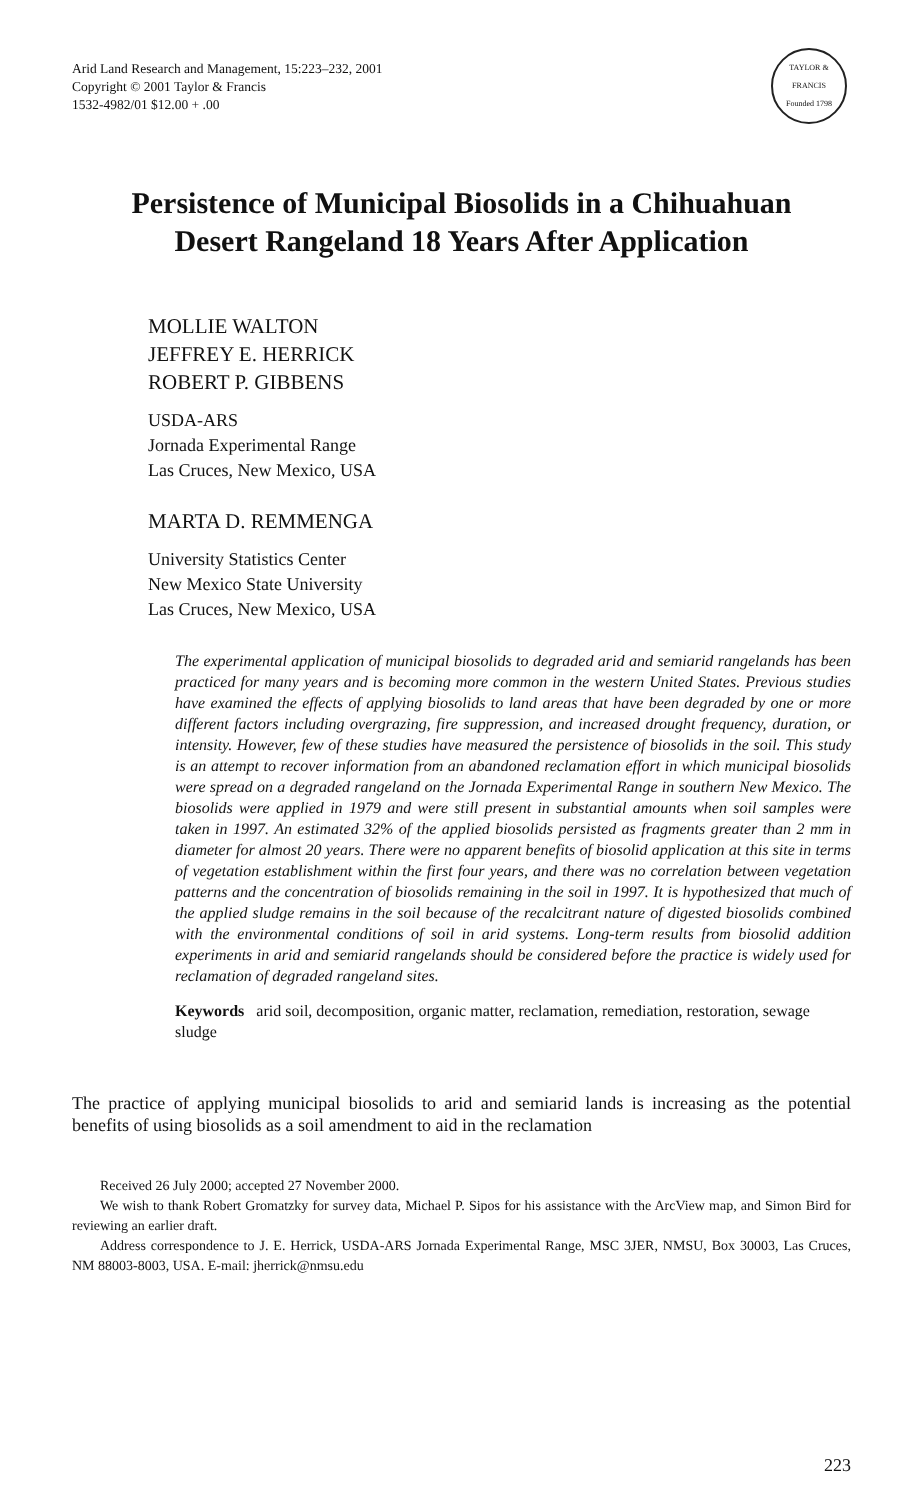Arid Land Research and Management, 15:223–232, 2001
Copyright © 2001 Taylor & Francis
1532-4982/01 $12.00 + .00
TAYLOR & FRANCIS
Founded 1798
Persistence of Municipal Biosolids in a Chihuahuan
Desert Rangeland 18 Years After Application
MOLLIE WALTON
JEFFREY E. HERRICK
ROBERT P. GIBBENS
USDA-ARS
Jornada Experimental Range
Las Cruces, New Mexico, USA
MARTA D. REMMENGA
University Statistics Center
New Mexico State University
Las Cruces, New Mexico, USA
The experimental application of municipal biosolids to degraded arid and semiarid rangelands has been practiced for many years and is becoming more common in the western United States. Previous studies have examined the effects of applying biosolids to land areas that have been degraded by one or more different factors including overgrazing, fire suppression, and increased drought frequency, duration, or intensity. However, few of these studies have measured the persistence of biosolids in the soil. This study is an attempt to recover information from an abandoned reclamation effort in which municipal biosolids were spread on a degraded rangeland on the Jornada Experimental Range in southern New Mexico. The biosolids were applied in 1979 and were still present in substantial amounts when soil samples were taken in 1997. An estimated 32% of the applied biosolids persisted as fragments greater than 2 mm in diameter for almost 20 years. There were no apparent benefits of biosolid application at this site in terms of vegetation establishment within the first four years, and there was no correlation between vegetation patterns and the concentration of biosolids remaining in the soil in 1997. It is hypothesized that much of the applied sludge remains in the soil because of the recalcitrant nature of digested biosolids combined with the environmental conditions of soil in arid systems. Long-term results from biosolid addition experiments in arid and semiarid rangelands should be considered before the practice is widely used for reclamation of degraded rangeland sites.
Keywords arid soil, decomposition, organic matter, reclamation, remediation, restoration, sewage sludge
The practice of applying municipal biosolids to arid and semiarid lands is increasing as the potential benefits of using biosolids as a soil amendment to aid in the reclamation
Received 26 July 2000; accepted 27 November 2000.
We wish to thank Robert Gromatzky for survey data, Michael P. Sipos for his assistance with the ArcView map, and Simon Bird for reviewing an earlier draft.
Address correspondence to J. E. Herrick, USDA-ARS Jornada Experimental Range, MSC 3JER, NMSU, Box 30003, Las Cruces, NM 88003-8003, USA. E-mail: jherrick@nmsu.edu
223